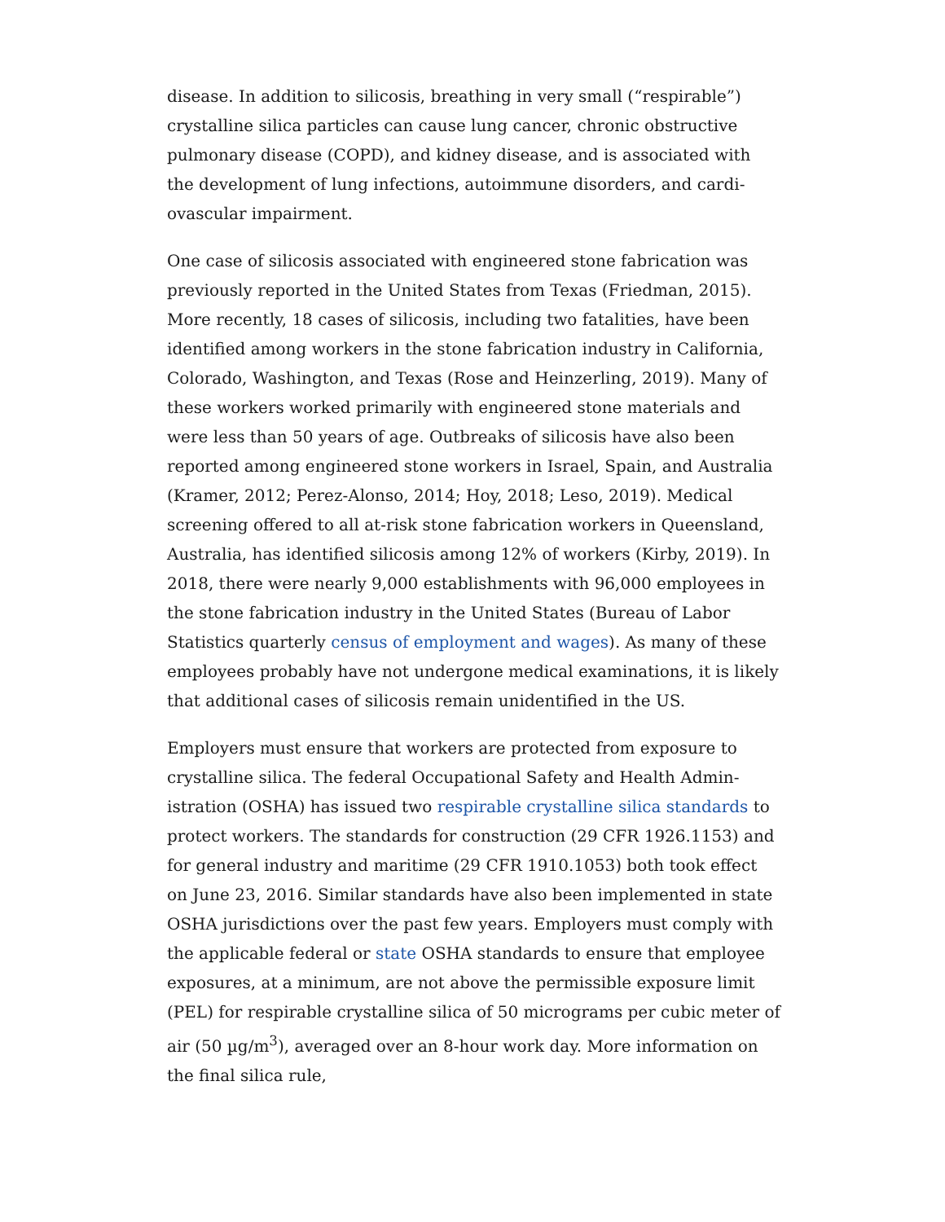disease. In addition to silicosis, breathing in very small (“respirable”) crystalline silica particles can cause lung cancer, chronic obstructive pulmonary disease (COPD), and kidney disease, and is associated with the development of lung infections, autoimmune disorders, and cardi­ovascular impairment.
One case of silicosis associated with engineered stone fabrication was previously reported in the United States from Texas (Friedman, 2015). More recently, 18 cases of silicosis, including two fatalities, have been identified among workers in the stone fabrication industry in California, Colorado, Washington, and Texas (Rose and Heinzerling, 2019). Many of these workers worked primarily with engineered stone materials and were less than 50 years of age. Outbreaks of sili­cosis have also been reported among engineered stone workers in Israel, Spain, and Australia (Kramer, 2012; Perez-Alonso, 2014; Hoy, 2018; Leso, 2019). Medical screening offered to all at-risk stone fabri­cation workers in Queensland, Australia, has identified silicosis among 12% of workers (Kirby, 2019). In 2018, there were nearly 9,000 establishments with 96,000 employees in the stone fabrication industry in the United States (Bureau of Labor Statistics quarterly census of employment and wages). As many of these employees prob­ably have not undergone medical examinations, it is likely that addi­tional cases of silicosis remain unidentified in the US.
Employers must ensure that workers are protected from exposure to crystalline silica. The federal Occupational Safety and Health Admin­istration (OSHA) has issued two respirable crystalline silica standards to protect workers. The standards for construction (29 CFR 1926.1153) and for general industry and maritime (29 CFR 1910.1053) both took effect on June 23, 2016. Similar standards have also been implemented in state OSHA jurisdictions over the past few years. Employers must comply with the applicable federal or state OSHA standards to ensure that employee exposures, at a minimum, are not above the permissible exposure limit (PEL) for respirable crystalline silica of 50 micrograms per cubic meter of air (50 µg/m<sup>3</sup>), averaged over an 8-hour work day. More information on the final silica rule,